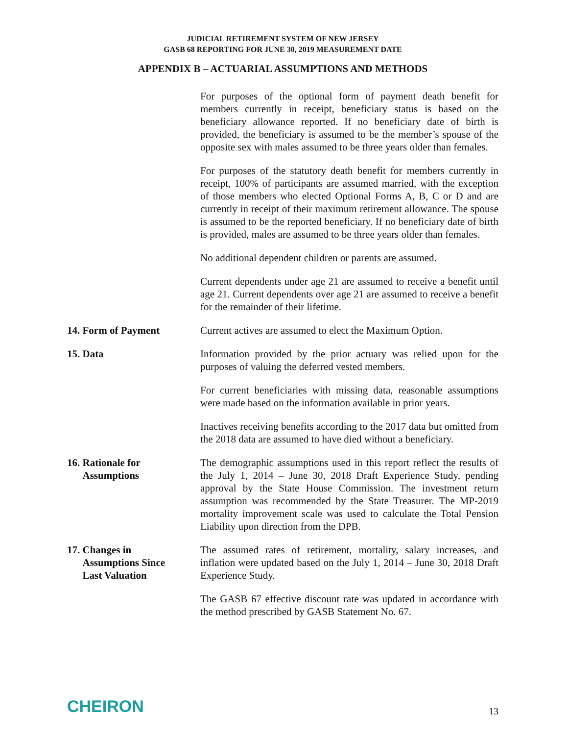JUDICIAL RETIREMENT SYSTEM OF NEW JERSEY
GASB 68 REPORTING FOR JUNE 30, 2019 MEASUREMENT DATE
APPENDIX B – ACTUARIAL ASSUMPTIONS AND METHODS
For purposes of the optional form of payment death benefit for members currently in receipt, beneficiary status is based on the beneficiary allowance reported. If no beneficiary date of birth is provided, the beneficiary is assumed to be the member’s spouse of the opposite sex with males assumed to be three years older than females.
For purposes of the statutory death benefit for members currently in receipt, 100% of participants are assumed married, with the exception of those members who elected Optional Forms A, B, C or D and are currently in receipt of their maximum retirement allowance. The spouse is assumed to be the reported beneficiary. If no beneficiary date of birth is provided, males are assumed to be three years older than females.
No additional dependent children or parents are assumed.
Current dependents under age 21 are assumed to receive a benefit until age 21. Current dependents over age 21 are assumed to receive a benefit for the remainder of their lifetime.
14. Form of Payment Current actives are assumed to elect the Maximum Option.
15. Data Information provided by the prior actuary was relied upon for the purposes of valuing the deferred vested members.
For current beneficiaries with missing data, reasonable assumptions were made based on the information available in prior years.
Inactives receiving benefits according to the 2017 data but omitted from the 2018 data are assumed to have died without a beneficiary.
16. Rationale for
Assumptions
The demographic assumptions used in this report reflect the results of the July 1, 2014 – June 30, 2018 Draft Experience Study, pending approval by the State House Commission. The investment return assumption was recommended by the State Treasurer. The MP-2019 mortality improvement scale was used to calculate the Total Pension Liability upon direction from the DPB.
17. Changes in
Assumptions Since
Last Valuation
The assumed rates of retirement, mortality, salary increases, and inflation were updated based on the July 1, 2014 – June 30, 2018 Draft Experience Study.
The GASB 67 effective discount rate was updated in accordance with the method prescribed by GASB Statement No. 67.
CHEIRON
13